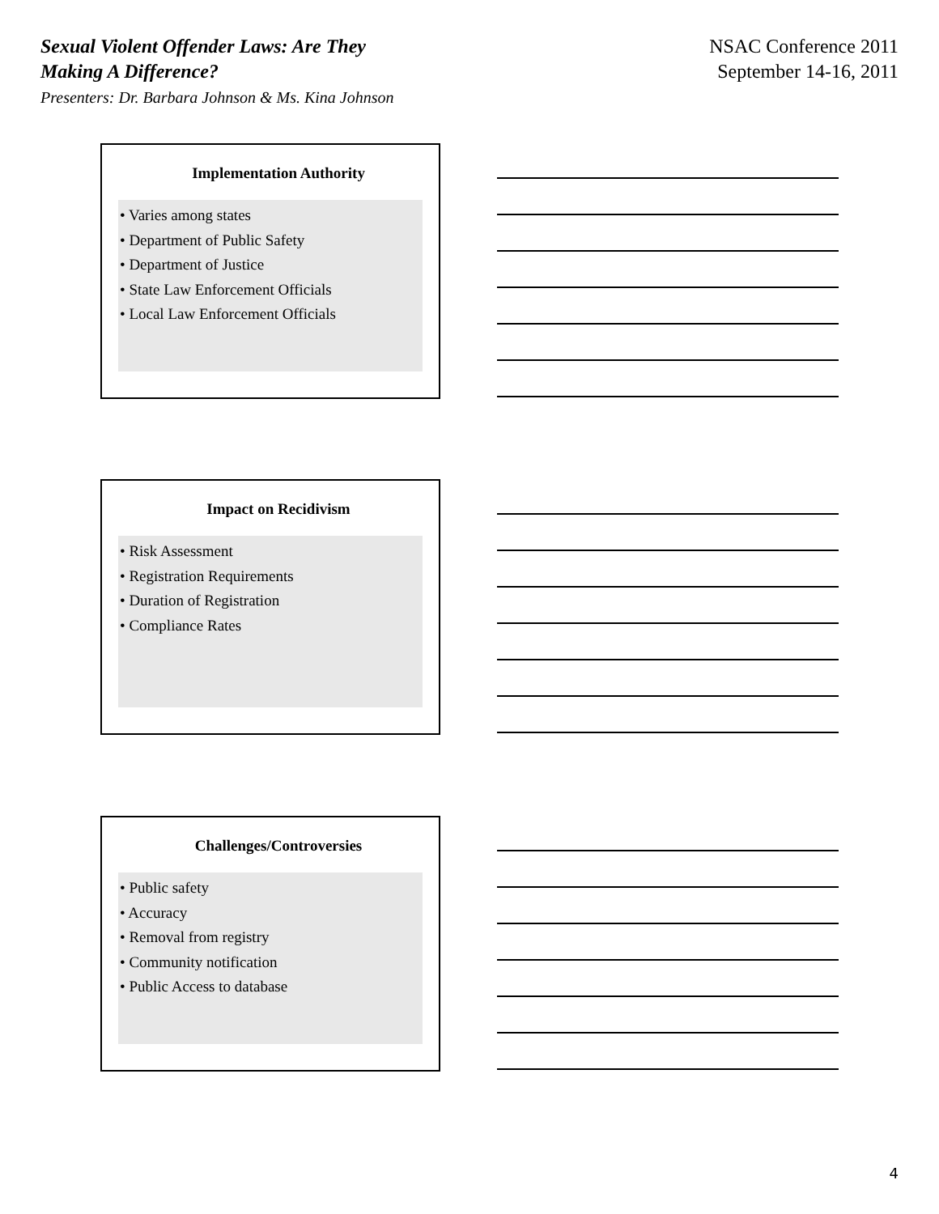Sexual Violent Offender Laws: Are They
Making A Difference?
Presenters: Dr. Barbara Johnson & Ms. Kina Johnson
NSAC Conference 2011
September 14-16, 2011
Implementation Authority
• Varies among states
• Department of Public Safety
• Department of Justice
• State Law Enforcement Officials
• Local Law Enforcement Officials
Impact on Recidivism
• Risk Assessment
• Registration Requirements
• Duration of Registration
• Compliance Rates
Challenges/Controversies
• Public safety
• Accuracy
• Removal from registry
• Community notification
• Public Access to database
4